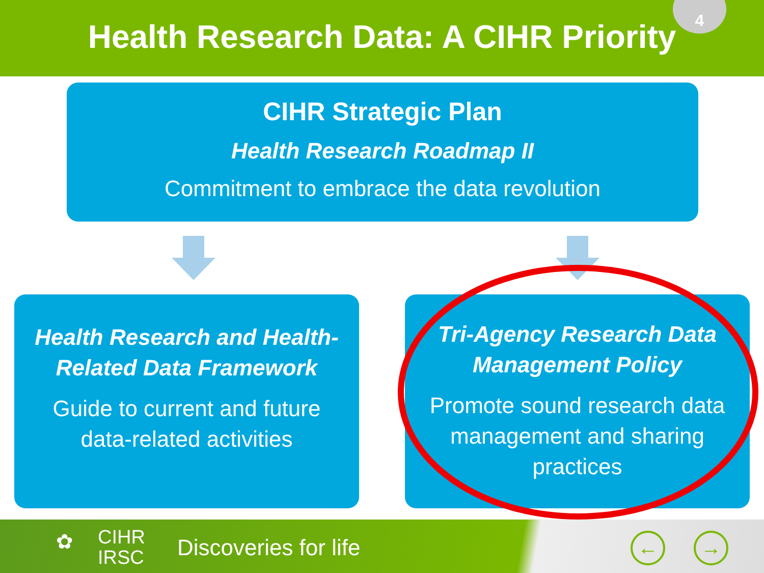Health Research Data: A CIHR Priority
4
CIHR Strategic Plan
Health Research Roadmap II
Commitment to embrace the data revolution
Health Research and Health-
Related Data Framework
Guide to current and future
data-related activities
Tri-Agency Research Data
Management Policy
Promote sound research data
management and sharing
practices
✿ CIHR
IRSC Discoveries for life ← →